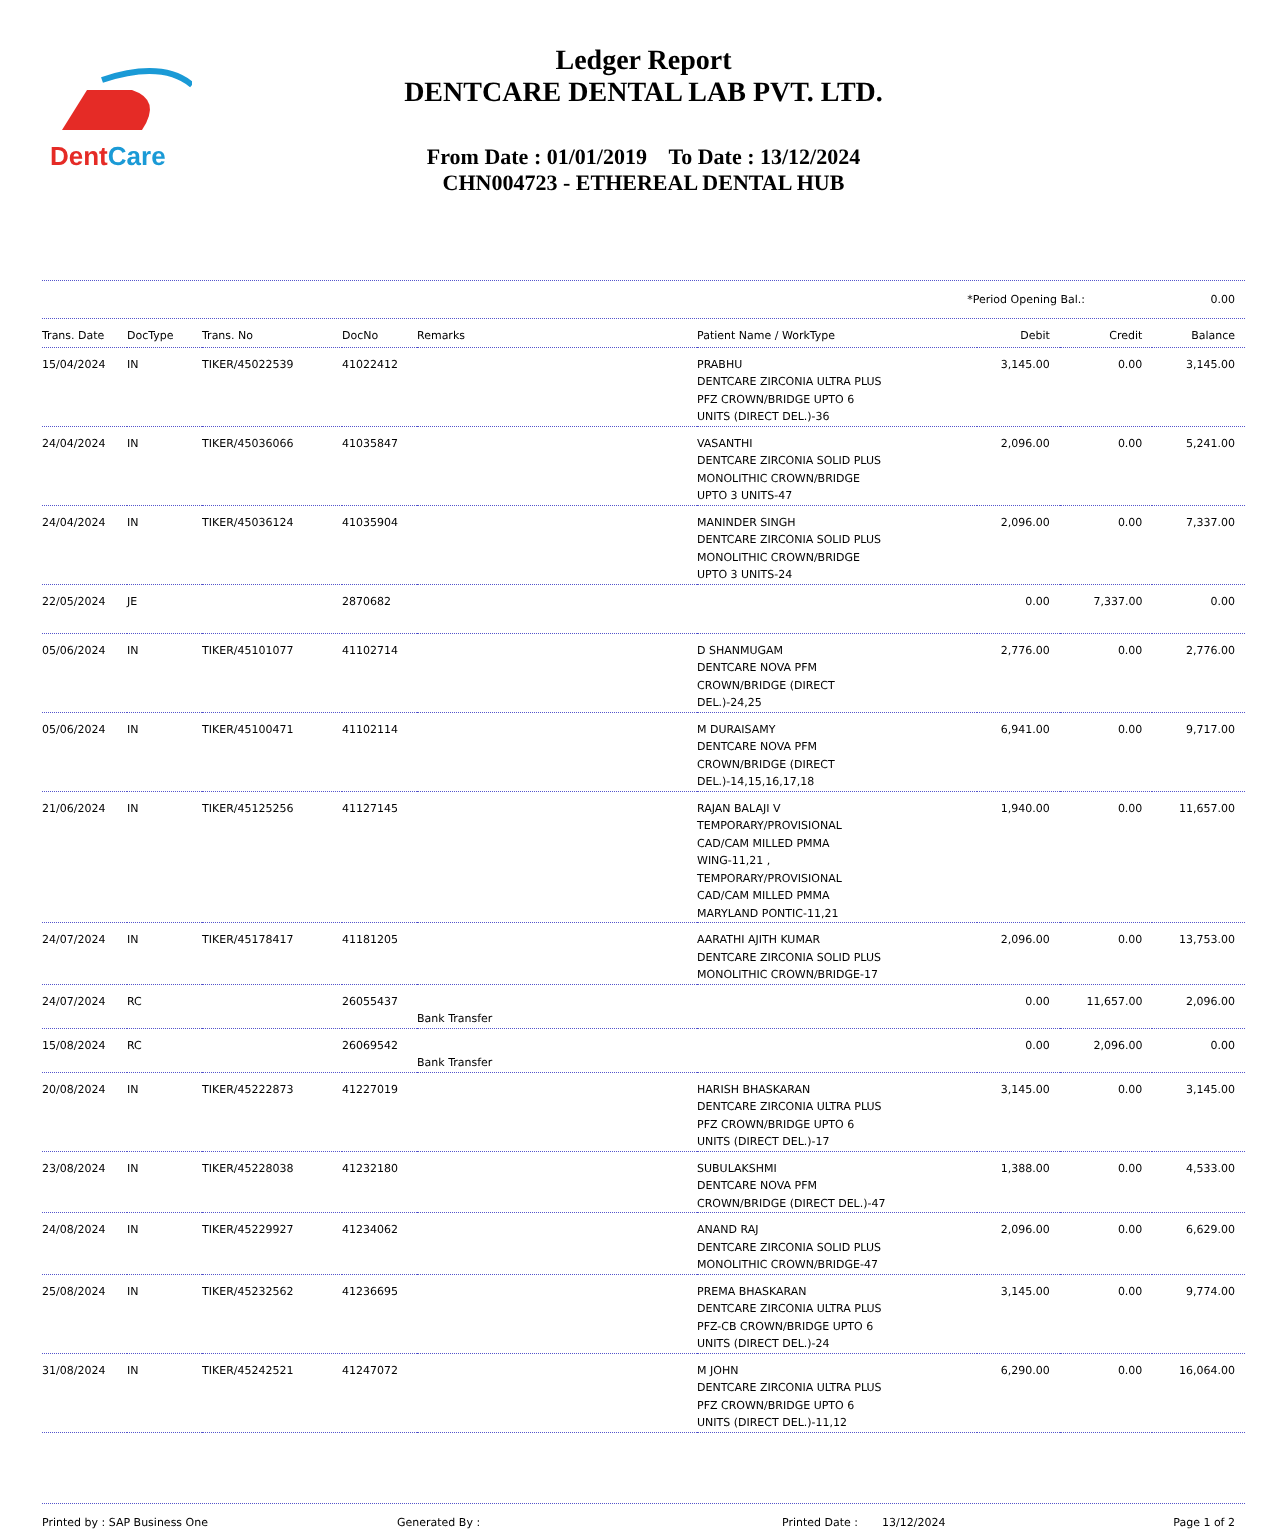DentCare
Ledger Report
DENTCARE DENTAL LAB PVT. LTD.
From Date : 01/01/2019 To Date : 13/12/2024
CHN004723 - ETHEREAL DENTAL HUB
*Period Opening Bal.: 0.00
| Trans. Date | DocType | Trans. No | DocNo | Remarks | Patient Name / WorkType | Debit | Credit | Balance |
| --- | --- | --- | --- | --- | --- | --- | --- | --- |
| 15/04/2024 | IN | TIKER/45022539 | 41022412 | | PRABHU DENTCARE ZIRCONIA ULTRA PLUS PFZ CROWN/BRIDGE UPTO 6 UNITS (DIRECT DEL.)-36 | 3,145.00 | 0.00 | 3,145.00 |
| 24/04/2024 | IN | TIKER/45036066 | 41035847 | | VASANTHI DENTCARE ZIRCONIA SOLID PLUS MONOLITHIC CROWN/BRIDGE UPTO 3 UNITS-47 | 2,096.00 | 0.00 | 5,241.00 |
| 24/04/2024 | IN | TIKER/45036124 | 41035904 | | MANINDER SINGH DENTCARE ZIRCONIA SOLID PLUS MONOLITHIC CROWN/BRIDGE UPTO 3 UNITS-24 | 2,096.00 | 0.00 | 7,337.00 |
| 22/05/2024 | JE | | 2870682 | | | 0.00 | 7,337.00 | 0.00 |
| 05/06/2024 | IN | TIKER/45101077 | 41102714 | | D SHANMUGAM DENTCARE NOVA PFM CROWN/BRIDGE (DIRECT DEL.)-24,25 | 2,776.00 | 0.00 | 2,776.00 |
| 05/06/2024 | IN | TIKER/45100471 | 41102114 | | M DURAISAMY DENTCARE NOVA PFM CROWN/BRIDGE (DIRECT DEL.)-14,15,16,17,18 | 6,941.00 | 0.00 | 9,717.00 |
| 21/06/2024 | IN | TIKER/45125256 | 41127145 | | RAJAN BALAJI V TEMPORARY/PROVISIONAL CAD/CAM MILLED PMMA WING-11,21 , TEMPORARY/PROVISIONAL CAD/CAM MILLED PMMA MARYLAND PONTIC-11,21 | 1,940.00 | 0.00 | 11,657.00 |
| 24/07/2024 | IN | TIKER/45178417 | 41181205 | | AARATHI AJITH KUMAR DENTCARE ZIRCONIA SOLID PLUS MONOLITHIC CROWN/BRIDGE-17 | 2,096.00 | 0.00 | 13,753.00 |
| 24/07/2024 | RC | | 26055437 | Bank Transfer | | 0.00 | 11,657.00 | 2,096.00 |
| 15/08/2024 | RC | | 26069542 | Bank Transfer | | 0.00 | 2,096.00 | 0.00 |
| 20/08/2024 | IN | TIKER/45222873 | 41227019 | | HARISH BHASKARAN DENTCARE ZIRCONIA ULTRA PLUS PFZ CROWN/BRIDGE UPTO 6 UNITS (DIRECT DEL.)-17 | 3,145.00 | 0.00 | 3,145.00 |
| 23/08/2024 | IN | TIKER/45228038 | 41232180 | | SUBULAKSHMI DENTCARE NOVA PFM CROWN/BRIDGE (DIRECT DEL.)-47 | 1,388.00 | 0.00 | 4,533.00 |
| 24/08/2024 | IN | TIKER/45229927 | 41234062 | | ANAND RAJ DENTCARE ZIRCONIA SOLID PLUS MONOLITHIC CROWN/BRIDGE-47 | 2,096.00 | 0.00 | 6,629.00 |
| 25/08/2024 | IN | TIKER/45232562 | 41236695 | | PREMA BHASKARAN DENTCARE ZIRCONIA ULTRA PLUS PFZ-CB CROWN/BRIDGE UPTO 6 UNITS (DIRECT DEL.)-24 | 3,145.00 | 0.00 | 9,774.00 |
| 31/08/2024 | IN | TIKER/45242521 | 41247072 | | M JOHN DENTCARE ZIRCONIA ULTRA PLUS PFZ CROWN/BRIDGE UPTO 6 UNITS (DIRECT DEL.)-11,12 | 6,290.00 | 0.00 | 16,064.00 |
Printed by : SAP Business One Generated By : Printed Date : 13/12/2024 Page 1 of 2